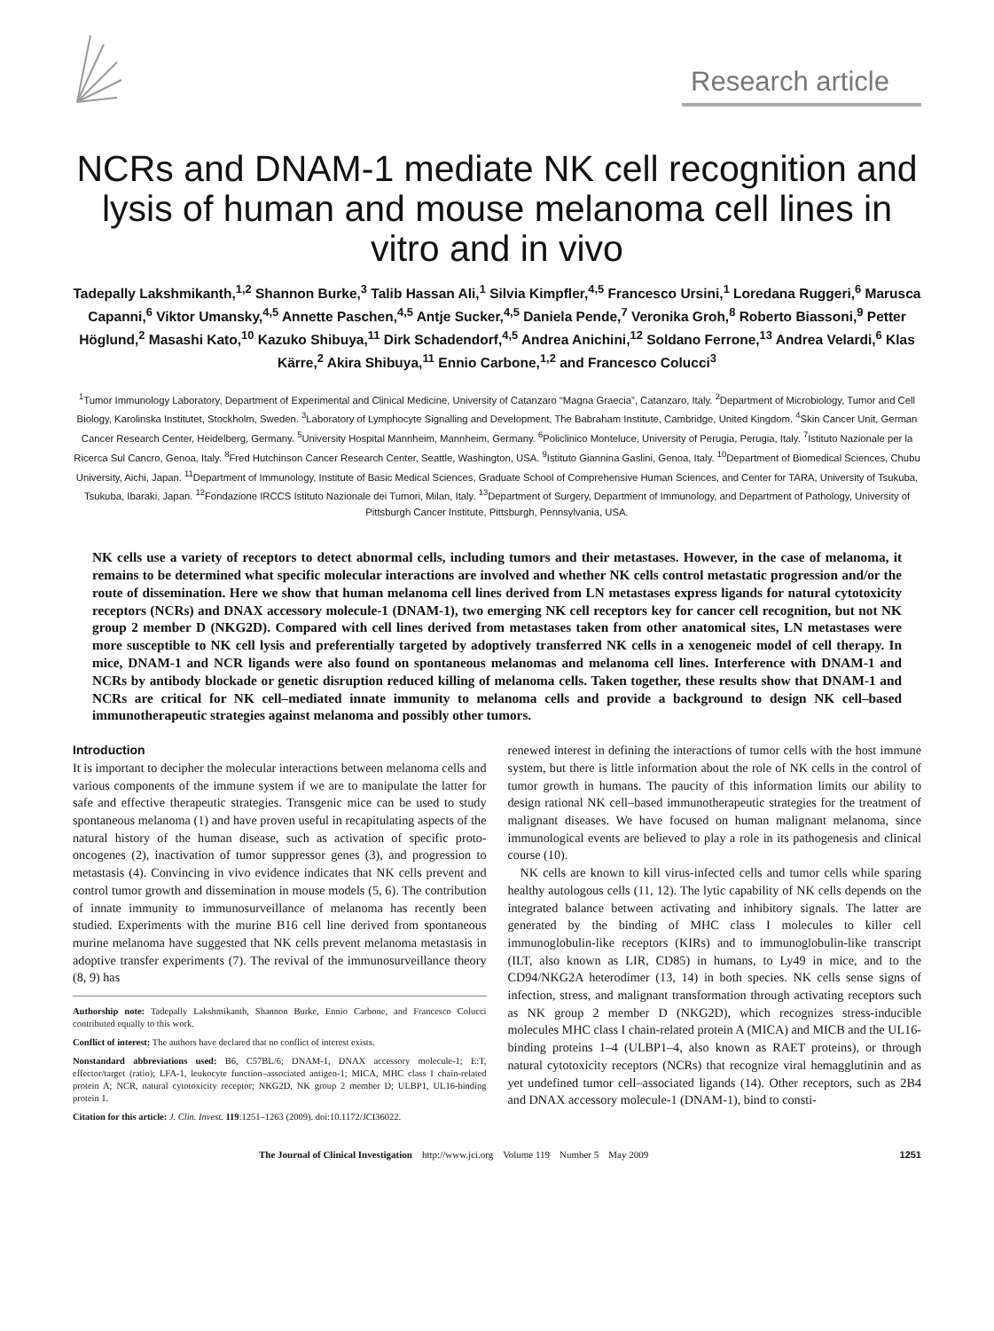Research article
NCRs and DNAM-1 mediate NK cell recognition and lysis of human and mouse melanoma cell lines in vitro and in vivo
Tadepally Lakshmikanth,<sup>1,2</sup> Shannon Burke,<sup>3</sup> Talib Hassan Ali,<sup>1</sup> Silvia Kimpfler,<sup>4,5</sup> Francesco Ursini,<sup>1</sup> Loredana Ruggeri,<sup>6</sup> Marusca Capanni,<sup>6</sup> Viktor Umansky,<sup>4,5</sup> Annette Paschen,<sup>4,5</sup> Antje Sucker,<sup>4,5</sup> Daniela Pende,<sup>7</sup> Veronika Groh,<sup>8</sup> Roberto Biassoni,<sup>9</sup> Petter Höglund,<sup>2</sup> Masashi Kato,<sup>10</sup> Kazuko Shibuya,<sup>11</sup> Dirk Schadendorf,<sup>4,5</sup> Andrea Anichini,<sup>12</sup> Soldano Ferrone,<sup>13</sup> Andrea Velardi,<sup>6</sup> Klas Kärre,<sup>2</sup> Akira Shibuya,<sup>11</sup> Ennio Carbone,<sup>1,2</sup> and Francesco Colucci<sup>3</sup>
<sup>1</sup> Tumor Immunology Laboratory, Department of Experimental and Clinical Medicine, University of Catanzaro “Magna Graecia”, Catanzaro, Italy. <sup>2</sup>Department of Microbiology, Tumor and Cell Biology, Karolinska Institutet, Stockholm, Sweden. <sup>3</sup>Laboratory of Lymphocyte Signalling and Development, The Babraham Institute, Cambridge, United Kingdom. <sup>4</sup>Skin Cancer Unit, German Cancer Research Center, Heidelberg, Germany. <sup>5</sup>University Hospital Mannheim, Mannheim, Germany. <sup>6</sup>Policlinico Monteluce, University of Perugia, Perugia, Italy. <sup>7</sup>Istituto Nazionale per la Ricerca Sul Cancro, Genoa, Italy. <sup>8</sup>Fred Hutchinson Cancer Research Center, Seattle, Washington, USA. <sup>9</sup>Istituto Giannina Gaslini, Genoa, Italy. <sup>10</sup>Department of Biomedical Sciences, Chubu University, Aichi, Japan. <sup>11</sup>Department of Immunology, Institute of Basic Medical Sciences, Graduate School of Comprehensive Human Sciences, and Center for TARA, University of Tsukuba, Tsukuba, Ibaraki, Japan. <sup>12</sup>Fondazione IRCCS Istituto Nazionale dei Tumori, Milan, Italy. <sup>13</sup>Department of Surgery, Department of Immunology, and Department of Pathology, University of Pittsburgh Cancer Institute, Pittsburgh, Pennsylvania, USA.
NK cells use a variety of receptors to detect abnormal cells, including tumors and their metastases. However, in the case of melanoma, it remains to be determined what specific molecular interactions are involved and whether NK cells control metastatic progression and/or the route of dissemination. Here we show that human melanoma cell lines derived from LN metastases express ligands for natural cytotoxicity receptors (NCRs) and DNAX accessory molecule-1 (DNAM-1), two emerging NK cell receptors key for cancer cell recognition, but not NK group 2 member D (NKG2D). Compared with cell lines derived from metastases taken from other anatomical sites, LN metastases were more susceptible to NK cell lysis and preferentially targeted by adoptively transferred NK cells in a xenogeneic model of cell therapy. In mice, DNAM-1 and NCR ligands were also found on spontaneous melanomas and melanoma cell lines. Interference with DNAM-1 and NCRs by antibody blockade or genetic disruption reduced killing of melanoma cells. Taken together, these results show that DNAM-1 and NCRs are critical for NK cell–mediated innate immunity to melanoma cells and provide a background to design NK cell–based immunotherapeutic strategies against melanoma and possibly other tumors.
Introduction
It is important to decipher the molecular interactions between melanoma cells and various components of the immune system if we are to manipulate the latter for safe and effective therapeutic strategies. Transgenic mice can be used to study spontaneous melanoma (1) and have proven useful in recapitulating aspects of the natural history of the human disease, such as activation of specific proto-oncogenes (2), inactivation of tumor suppressor genes (3), and progression to metastasis (4). Convincing in vivo evidence indicates that NK cells prevent and control tumor growth and dissemination in mouse models (5, 6). The contribution of innate immunity to immunosurveillance of melanoma has recently been studied. Experiments with the murine B16 cell line derived from spontaneous murine melanoma have suggested that NK cells prevent melanoma metastasis in adoptive transfer experiments (7). The revival of the immunosurveillance theory (8, 9) has
Authorship note: Tadepally Lakshmikanth, Shannon Burke, Ennio Carbone, and Francesco Colucci contributed equally to this work.
Conflict of interest: The authors have declared that no conflict of interest exists.
Nonstandard abbreviations used: B6, C57BL/6; DNAM-1, DNAX accessory molecule-1; E:T, effector/target (ratio); LFA-1, leukocyte function–associated antigen-1; MICA, MHC class I chain-related protein A; NCR, natural cytotoxicity receptor; NKG2D, NK group 2 member D; ULBP1, UL16-binding protein 1.
Citation for this article: J. Clin. Invest. 119:1251–1263 (2009). doi:10.1172/JCI36022.
renewed interest in defining the interactions of tumor cells with the host immune system, but there is little information about the role of NK cells in the control of tumor growth in humans. The paucity of this information limits our ability to design rational NK cell–based immunotherapeutic strategies for the treatment of malignant diseases. We have focused on human malignant melanoma, since immunological events are believed to play a role in its pathogenesis and clinical course (10).
NK cells are known to kill virus-infected cells and tumor cells while sparing healthy autologous cells (11, 12). The lytic capability of NK cells depends on the integrated balance between activating and inhibitory signals. The latter are generated by the binding of MHC class I molecules to killer cell immunoglobulin-like receptors (KIRs) and to immunoglobulin-like transcript (ILT, also known as LIR, CD85) in humans, to Ly49 in mice, and to the CD94/NKG2A heterodimer (13, 14) in both species. NK cells sense signs of infection, stress, and malignant transformation through activating receptors such as NK group 2 member D (NKG2D), which recognizes stress-inducible molecules MHC class I chain-related protein A (MICA) and MICB and the UL16-binding proteins 1–4 (ULBP1–4, also known as RAET proteins), or through natural cytotoxicity receptors (NCRs) that recognize viral hemagglutinin and as yet undefined tumor cell–associated ligands (14). Other receptors, such as 2B4 and DNAX accessory molecule-1 (DNAM-1), bind to consti-
The Journal of Clinical Investigation http://www.jci.org Volume 119 Number 5 May 2009 1251